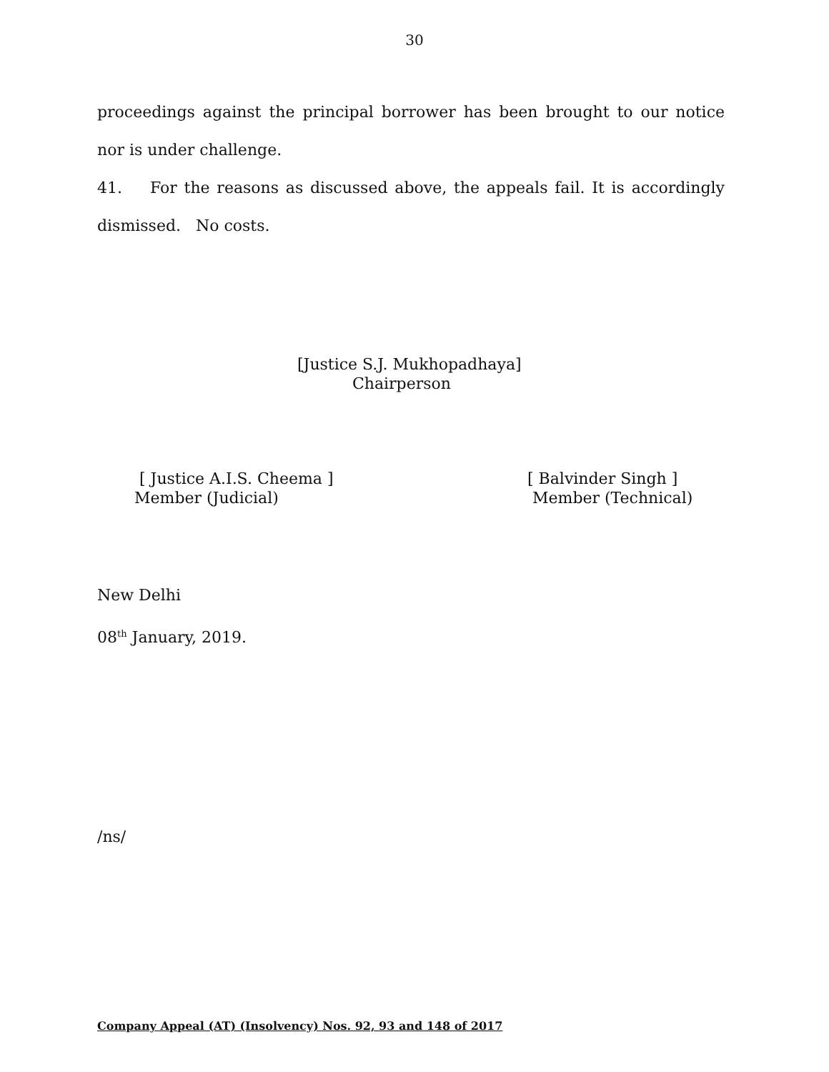30
proceedings against the principal borrower has been brought to our notice nor is under challenge.
41. For the reasons as discussed above, the appeals fail. It is accordingly dismissed. No costs.
[Justice S.J. Mukhopadhaya]
Chairperson
[ Justice A.I.S. Cheema ]
Member (Judicial)
[ Balvinder Singh ]
Member (Technical)
New Delhi
08<sup>th</sup> January, 2019.
/ns/
Company Appeal (AT) (Insolvency) Nos. 92, 93 and 148 of 2017